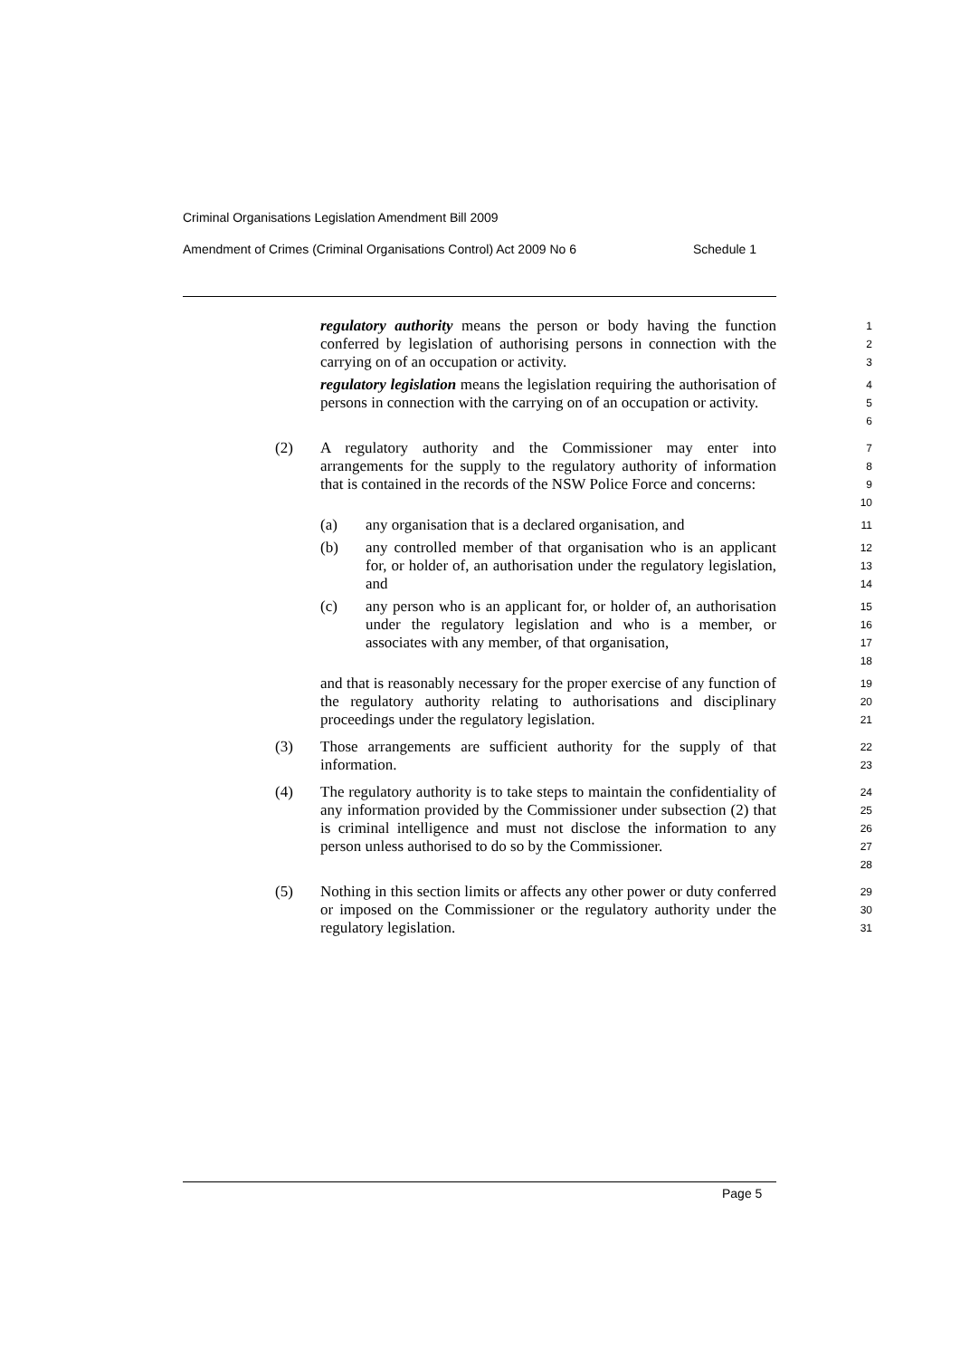Criminal Organisations Legislation Amendment Bill 2009
Amendment of Crimes (Criminal Organisations Control) Act 2009 No 6 Schedule 1
regulatory authority means the person or body having the function conferred by legislation of authorising persons in connection with the carrying on of an occupation or activity.
1
2
3
regulatory legislation means the legislation requiring the authorisation of persons in connection with the carrying on of an occupation or activity.
4
5
6
(2) A regulatory authority and the Commissioner may enter into arrangements for the supply to the regulatory authority of information that is contained in the records of the NSW Police Force and concerns:
7
8
9
10
(a) any organisation that is a declared organisation, and
11
(b) any controlled member of that organisation who is an applicant for, or holder of, an authorisation under the regulatory legislation, and
12
13
14
(c) any person who is an applicant for, or holder of, an authorisation under the regulatory legislation and who is a member, or associates with any member, of that organisation,
15
16
17
18
and that is reasonably necessary for the proper exercise of any function of the regulatory authority relating to authorisations and disciplinary proceedings under the regulatory legislation.
19
20
21
(3) Those arrangements are sufficient authority for the supply of that information.
22
23
(4) The regulatory authority is to take steps to maintain the confidentiality of any information provided by the Commissioner under subsection (2) that is criminal intelligence and must not disclose the information to any person unless authorised to do so by the Commissioner.
24
25
26
27
28
(5) Nothing in this section limits or affects any other power or duty conferred or imposed on the Commissioner or the regulatory authority under the regulatory legislation.
29
30
31
Page 5